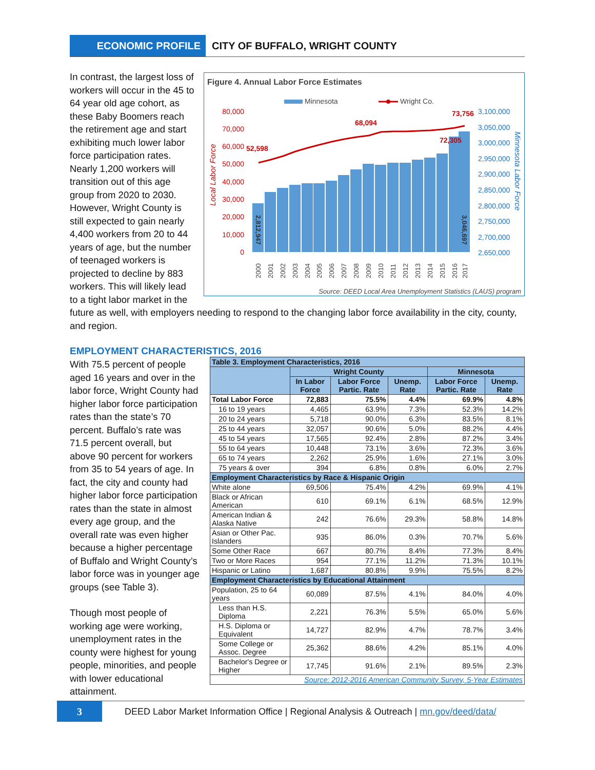ECONOMIC PROFILE
CITY OF BUFFALO, WRIGHT COUNTY
Figure 4. Annual Labor Force Estimates
Minnesota
Wright Co.
80,000
70,000
60,000
50,000
40,000
30,000
20,000
10,000
0
3,100,000
3,050,000
3,000,000
2,950,000
2,900,000
2,850,000
2,800,000
2,750,000
2,700,000
2,650,000
52,598
68,094
73,756
72,305
2000
2001
2002
2003
2004
2005
2006
2007
2008
2009
2010
2011
2012
2013
2014
2015
2016
2017
Local Labor Force
Minnesota Labor Force
2,812,947
3,046,697
Source: DEED Local Area Unemployment Statistics (LAUS) program
In contrast, the largest loss of workers will occur in the 45 to 64 year old age cohort, as these Baby Boomers reach the retirement age and start exhibiting much lower labor force participation rates. Nearly 1,200 workers will transition out of this age group from 2020 to 2030. However, Wright County is still expected to gain nearly 4,400 workers from 20 to 44 years of age, but the number of teenaged workers is projected to decline by 883 workers. This will likely lead to a tight labor market in the future as well, with employers needing to respond to the changing labor force availability in the city, county, and region.
EMPLOYMENT CHARACTERISTICS, 2016
| Table 3. Employment Characteristics, 2016 | | | | | |
| --- | --- | --- | --- | --- | --- |
| | Wright County | | | Minnesota | |
| | In Labor Force | Labor Force Partic. Rate | Unemp. Rate | Labor Force Partic. Rate | Unemp. Rate |
| Total Labor Force | 72,883 | 75.5% | 4.4% | 69.9% | 4.8% |
| 16 to 19 years | 4,465 | 63.9% | 7.3% | 52.3% | 14.2% |
| 20 to 24 years | 5,718 | 90.0% | 6.3% | 83.5% | 8.1% |
| 25 to 44 years | 32,057 | 90.6% | 5.0% | 88.2% | 4.4% |
| 45 to 54 years | 17,565 | 92.4% | 2.8% | 87.2% | 3.4% |
| 55 to 64 years | 10,448 | 73.1% | 3.6% | 72.3% | 3.6% |
| 65 to 74 years | 2,262 | 25.9% | 1.6% | 27.1% | 3.0% |
| 75 years & over | 394 | 6.8% | 0.8% | 6.0% | 2.7% |
| Employment Characteristics by Race & Hispanic Origin | | | | | |
| White alone | 69,506 | 75.4% | 4.2% | 69.9% | 4.1% |
| Black or African American | 610 | 69.1% | 6.1% | 68.5% | 12.9% |
| American Indian & Alaska Native | 242 | 76.6% | 29.3% | 58.8% | 14.8% |
| Asian or Other Pac. Islanders | 935 | 86.0% | 0.3% | 70.7% | 5.6% |
| Some Other Race | 667 | 80.7% | 8.4% | 77.3% | 8.4% |
| Two or More Races | 954 | 77.1% | 11.2% | 71.3% | 10.1% |
| Hispanic or Latino | 1,687 | 80.8% | 9.9% | 75.5% | 8.2% |
| Employment Characteristics by Educational Attainment | | | | | |
| Population, 25 to 64 years | 60,089 | 87.5% | 4.1% | 84.0% | 4.0% |
| Less than H.S. Diploma | 2,221 | 76.3% | 5.5% | 65.0% | 5.6% |
| H.S. Diploma or Equivalent | 14,727 | 82.9% | 4.7% | 78.7% | 3.4% |
| Some College or Assoc. Degree | 25,362 | 88.6% | 4.2% | 85.1% | 4.0% |
| Bachelor's Degree or Higher | 17,745 | 91.6% | 2.1% | 89.5% | 2.3% |
| Source: 2012-2016 American Community Survey, 5-Year Estimates | | | | | |
With 75.5 percent of people aged 16 years and over in the labor force, Wright County had higher labor force participation rates than the state’s 70 percent. Buffalo’s rate was 71.5 percent overall, but above 90 percent for workers from 35 to 54 years of age. In fact, the city and county had higher labor force participation rates than the state in almost every age group, and the overall rate was even higher because a higher percentage of Buffalo and Wright County’s labor force was in younger age groups (see Table 3).
Though most people of working age were working, unemployment rates in the county were highest for young people, minorities, and people with lower educational attainment.
3
DEED Labor Market Information Office | Regional Analysis & Outreach | mn.gov/deed/data/